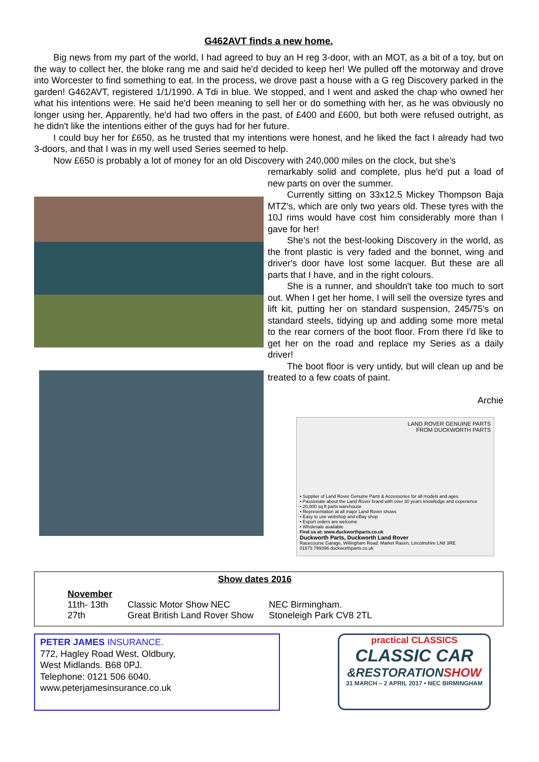G462AVT finds a new home.
Big news from my part of the world, I had agreed to buy an H reg 3-door, with an MOT, as a bit of a toy, but on the way to collect her, the bloke rang me and said he'd decided to keep her! We pulled off the motorway and drove into Worcester to find something to eat. In the process, we drove past a house with a G reg Discovery parked in the garden! G462AVT, registered 1/1/1990. A Tdi in blue. We stopped, and I went and asked the chap who owned her what his intentions were. He said he'd been meaning to sell her or do something with her, as he was obviously no longer using her. Apparently, he'd had two offers in the past, of £400 and £600, but both were refused outright, as he didn't like the intentions either of the guys had for her future.
I could buy her for £650, as he trusted that my intentions were honest, and he liked the fact I already had two 3-doors, and that I was in my well used Series seemed to help.
Now £650 is probably a lot of money for an old Discovery with 240,000 miles on the clock, but she’s
remarkably solid and complete, plus he'd put a load of new parts on over the summer.
Currently sitting on 33x12.5 Mickey Thompson Baja MTZ's, which are only two years old. These tyres with the 10J rims would have cost him considerably more than I gave for her!
She’s not the best-looking Discovery in the world, as the front plastic is very faded and the bonnet, wing and driver's door have lost some lacquer. But these are all parts that I have, and in the right colours.
She is a runner, and shouldn't take too much to sort out. When I get her home, I will sell the oversize tyres and lift kit, putting her on standard suspension, 245/75's on standard steels, tidying up and adding some more metal to the rear corners of the boot floor. From there I'd like to get her on the road and replace my Series as a daily driver!
The boot floor is very untidy, but will clean up and be treated to a few coats of paint.
Archie
LAND ROVER GENUINE PARTS
FROM DUCKWORTH PARTS
• Supplier of Land Rover Genuine Parts & Accessories for all models and ages
• Passionate about the Land Rover brand with over 30 years knowledge and experience
• 20,000 sq ft parts warehouse
• Representation at all major Land Rover shows
• Easy to use webshop and eBay shop
• Export orders are welcome
• Wholesale available
Find us at: www.duckworthparts.co.uk
Duckworth Parts, Duckworth Land Rover
Racecourse Garage, Willingham Road, Market Rasen, Lincolnshire LN8 3RE
01673 799396 duckworthparts.co.uk
Show dates 2016
| November | | |
| 11th- 13th | Classic Motor Show NEC | NEC Birmingham. |
| 27th | Great British Land Rover Show | Stoneleigh Park CV8 2TL |
PETER JAMES INSURANCE.
772, Hagley Road West, Oldbury,
West Midlands. B68 0PJ.
Telephone: 0121 506 6040.
www.peterjamesinsurance.co.uk
practical CLASSICS
CLASSIC CAR
&RESTORATIONSHOW
31 MARCH – 2 APRIL 2017 • NEC BIRMINGHAM